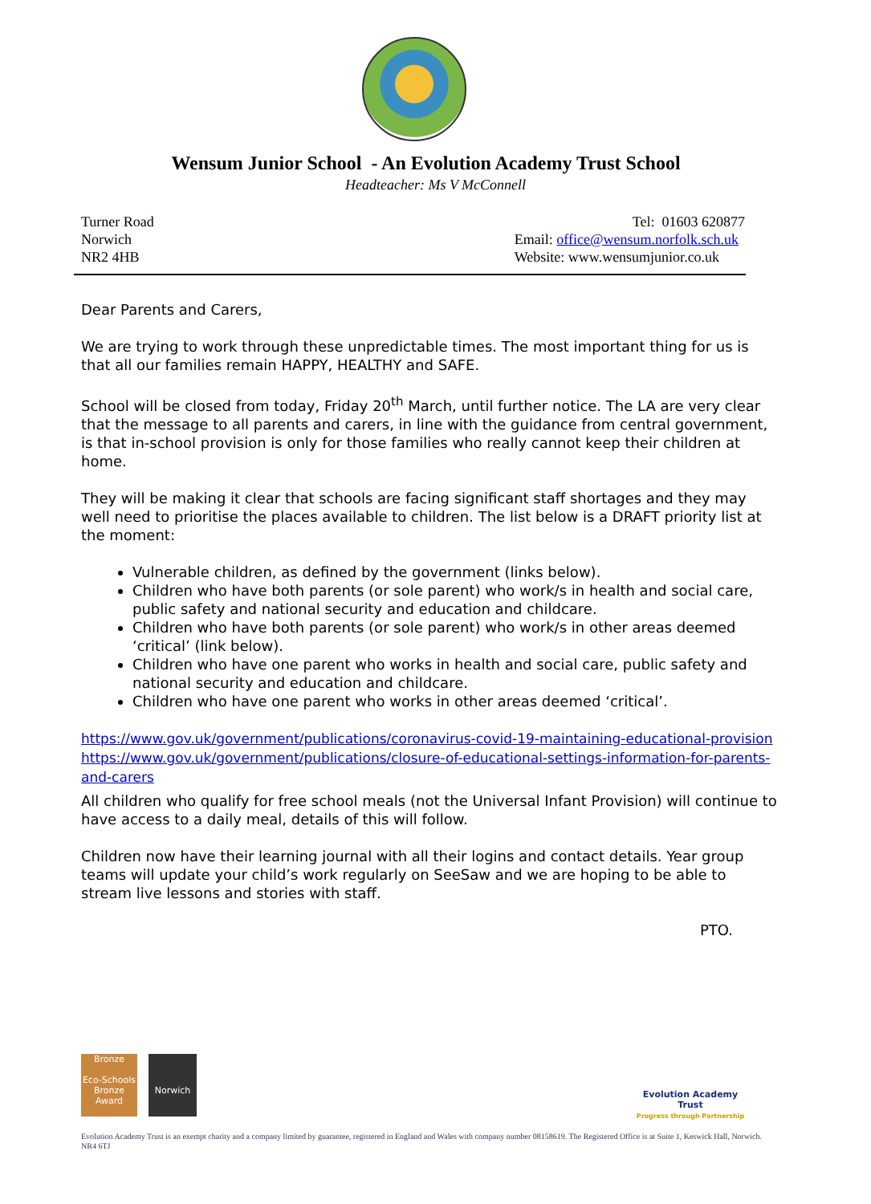Wensum Junior School - An Evolution Academy Trust School
Headteacher: Ms V McConnell
Turner Road
Norwich
NR2 4HB
Tel: 01603 620877
Email: office@wensum.norfolk.sch.uk
Website: www.wensumjunior.co.uk
Dear Parents and Carers,
We are trying to work through these unpredictable times. The most important thing for us is that all our families remain HAPPY, HEALTHY and SAFE.
School will be closed from today, Friday 20<sup>th</sup> March, until further notice. The LA are very clear that the message to all parents and carers, in line with the guidance from central government, is that in-school provision is only for those families who really cannot keep their children at home.
They will be making it clear that schools are facing significant staff shortages and they may well need to prioritise the places available to children. The list below is a DRAFT priority list at the moment:
Vulnerable children, as defined by the government (links below).
Children who have both parents (or sole parent) who work/s in health and social care, public safety and national security and education and childcare.
Children who have both parents (or sole parent) who work/s in other areas deemed ‘critical’ (link below).
Children who have one parent who works in health and social care, public safety and national security and education and childcare.
Children who have one parent who works in other areas deemed ‘critical’.
https://www.gov.uk/government/publications/coronavirus-covid-19-maintaining-educational-provision
https://www.gov.uk/government/publications/closure-of-educational-settings-information-for-parents-and-carers
All children who qualify for free school meals (not the Universal Infant Provision) will continue to have access to a daily meal, details of this will follow.
Children now have their learning journal with all their logins and contact details. Year group teams will update your child’s work regularly on SeeSaw and we are hoping to be able to stream live lessons and stories with staff.
PTO.
Bronze
Eco-Schools Bronze Award
Norwich
Evolution Academy Trust
Progress through Partnership
Evolution Academy Trust is an exempt charity and a company limited by guarantee, registered in England and Wales with company number 08158619. The Registered Office is at Suite 1, Keswick Hall, Norwich. NR4 6TJ